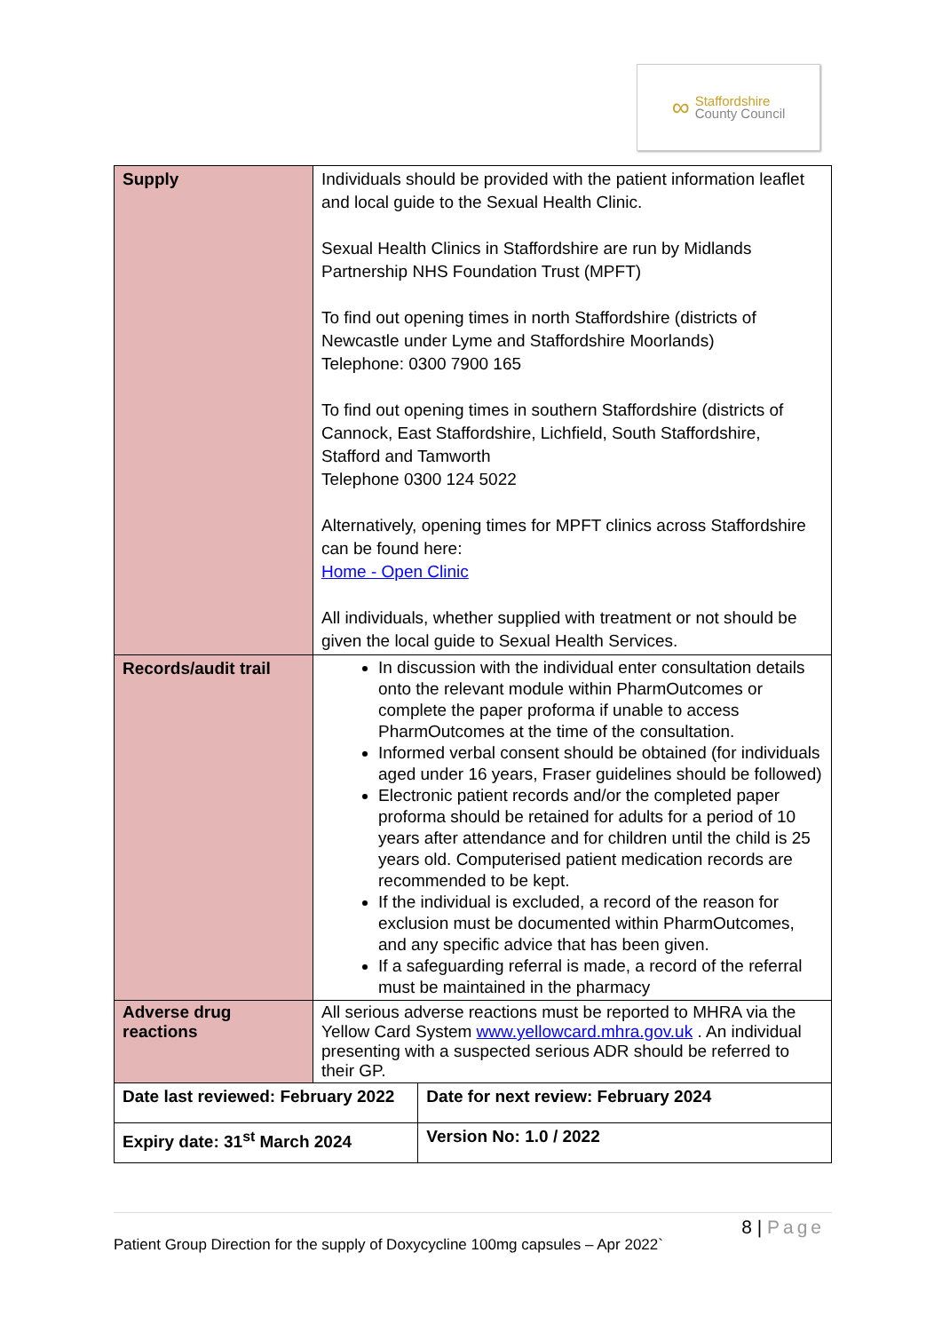∞
Staffordshire
County Council
| Supply | Individuals should be provided with the patient information leaflet and local guide to the Sexual Health Clinic. Sexual Health Clinics in Staffordshire are run by Midlands Partnership NHS Foundation Trust (MPFT) To find out opening times in north Staffordshire (districts of Newcastle under Lyme and Staffordshire Moorlands) Telephone: 0300 7900 165 To find out opening times in southern Staffordshire (districts of Cannock, East Staffordshire, Lichfield, South Staffordshire, Stafford and Tamworth Telephone 0300 124 5022 Alternatively, opening times for MPFT clinics across Staffordshire can be found here: Home - Open Clinic All individuals, whether supplied with treatment or not should be given the local guide to Sexual Health Services. | |
| Records/audit trail | In discussion with the individual enter consultation details onto the relevant module within PharmOutcomes or complete the paper proforma if unable to access PharmOutcomes at the time of the consultation. Informed verbal consent should be obtained (for individuals aged under 16 years, Fraser guidelines should be followed) Electronic patient records and/or the completed paper proforma should be retained for adults for a period of 10 years after attendance and for children until the child is 25 years old. Computerised patient medication records are recommended to be kept. If the individual is excluded, a record of the reason for exclusion must be documented within PharmOutcomes, and any specific advice that has been given. If a safeguarding referral is made, a record of the referral must be maintained in the pharmacy | |
| Adverse drug reactions | All serious adverse reactions must be reported to MHRA via the Yellow Card System www.yellowcard.mhra.gov.uk . An individual presenting with a suspected serious ADR should be referred to their GP. | |
| Date last reviewed: February 2022 | | Date for next review: February 2024 |
| Expiry date: 31<sup>st</sup> March 2024 | | Version No: 1.0 / 2022 |
8 | Page
Patient Group Direction for the supply of Doxycycline 100mg capsules – Apr 2022`